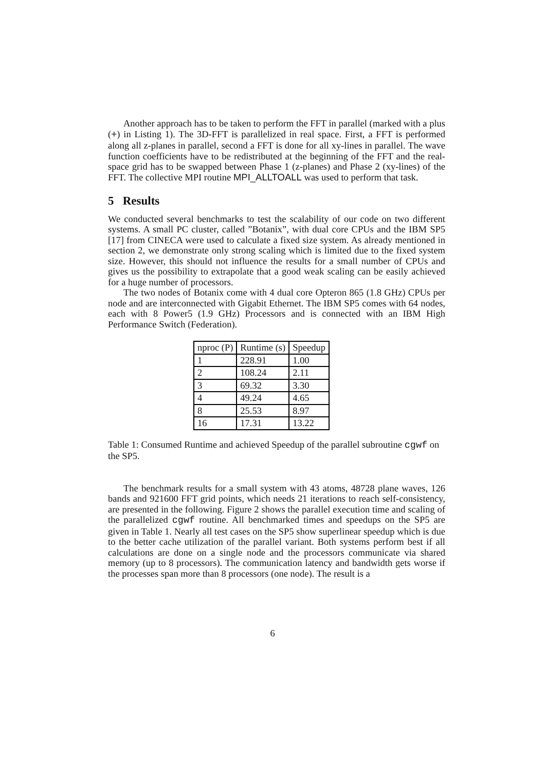Another approach has to be taken to perform the FFT in parallel (marked with a plus (+) in Listing 1). The 3D-FFT is parallelized in real space. First, a FFT is performed along all z-planes in parallel, second a FFT is done for all xy-lines in parallel. The wave function coefficients have to be redistributed at the beginning of the FFT and the real-space grid has to be swapped between Phase 1 (z-planes) and Phase 2 (xy-lines) of the FFT. The collective MPI routine MPI_ALLTOALL was used to perform that task.
5 Results
We conducted several benchmarks to test the scalability of our code on two different systems. A small PC cluster, called ”Botanix”, with dual core CPUs and the IBM SP5 [17] from CINECA were used to calculate a fixed size system. As already mentioned in section 2, we demonstrate only strong scaling which is limited due to the fixed system size. However, this should not influence the results for a small number of CPUs and gives us the possibility to extrapolate that a good weak scaling can be easily achieved for a huge number of processors.
The two nodes of Botanix come with 4 dual core Opteron 865 (1.8 GHz) CPUs per node and are interconnected with Gigabit Ethernet. The IBM SP5 comes with 64 nodes, each with 8 Power5 (1.9 GHz) Processors and is connected with an IBM High Performance Switch (Federation).
| nproc (P) | Runtime (s) | Speedup |
| --- | --- | --- |
| 1 | 228.91 | 1.00 |
| 2 | 108.24 | 2.11 |
| 3 | 69.32 | 3.30 |
| 4 | 49.24 | 4.65 |
| 8 | 25.53 | 8.97 |
| 16 | 17.31 | 13.22 |
Table 1: Consumed Runtime and achieved Speedup of the parallel subroutine cgwf on the SP5.
The benchmark results for a small system with 43 atoms, 48728 plane waves, 126 bands and 921600 FFT grid points, which needs 21 iterations to reach self-consistency, are presented in the following. Figure 2 shows the parallel execution time and scaling of the parallelized cgwf routine. All benchmarked times and speedups on the SP5 are given in Table 1. Nearly all test cases on the SP5 show superlinear speedup which is due to the better cache utilization of the parallel variant. Both systems perform best if all calculations are done on a single node and the processors communicate via shared memory (up to 8 processors). The communication latency and bandwidth gets worse if the processes span more than 8 processors (one node). The result is a
6